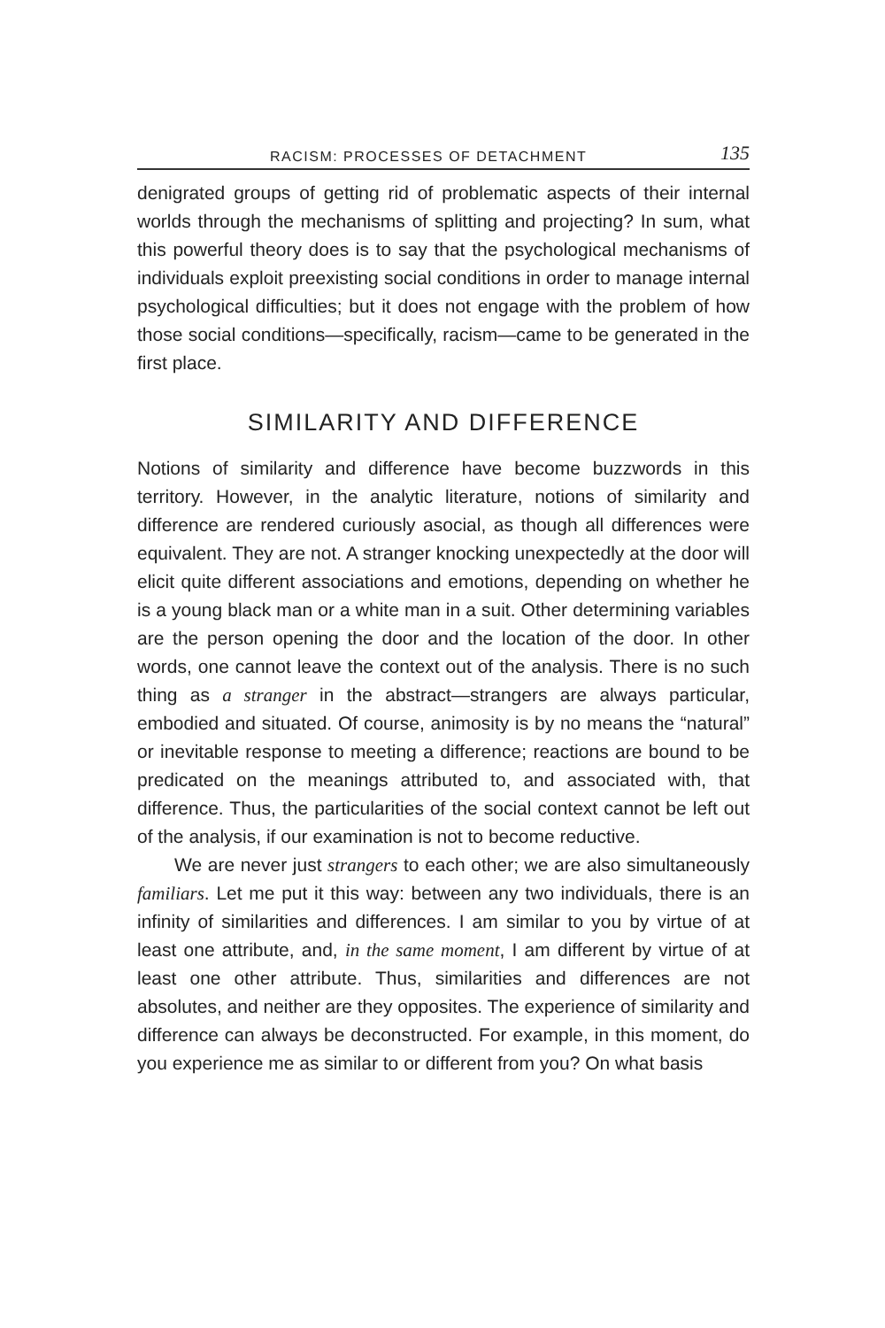RACISM: PROCESSES OF DETACHMENT 135
denigrated groups of getting rid of problematic aspects of their internal worlds through the mechanisms of splitting and projecting? In sum, what this powerful theory does is to say that the psychological mechanisms of individuals exploit preexisting social conditions in order to manage internal psychological difficulties; but it does not engage with the problem of how those social conditions—specifically, racism—came to be generated in the first place.
SIMILARITY AND DIFFERENCE
Notions of similarity and difference have become buzzwords in this territory. However, in the analytic literature, notions of similarity and difference are rendered curiously asocial, as though all differences were equivalent. They are not. A stranger knocking unexpectedly at the door will elicit quite different associations and emotions, depending on whether he is a young black man or a white man in a suit. Other determining variables are the person opening the door and the location of the door. In other words, one cannot leave the context out of the analysis. There is no such thing as a stranger in the abstract—strangers are always particular, embodied and situated. Of course, animosity is by no means the “natural” or inevitable response to meeting a difference; reactions are bound to be predicated on the meanings attributed to, and associated with, that difference. Thus, the particularities of the social context cannot be left out of the analysis, if our examination is not to become reductive.
We are never just strangers to each other; we are also simultaneously familiars. Let me put it this way: between any two individuals, there is an infinity of similarities and differences. I am similar to you by virtue of at least one attribute, and, in the same moment, I am different by virtue of at least one other attribute. Thus, similarities and differences are not absolutes, and neither are they opposites. The experience of similarity and difference can always be deconstructed. For example, in this moment, do you experience me as similar to or different from you? On what basis